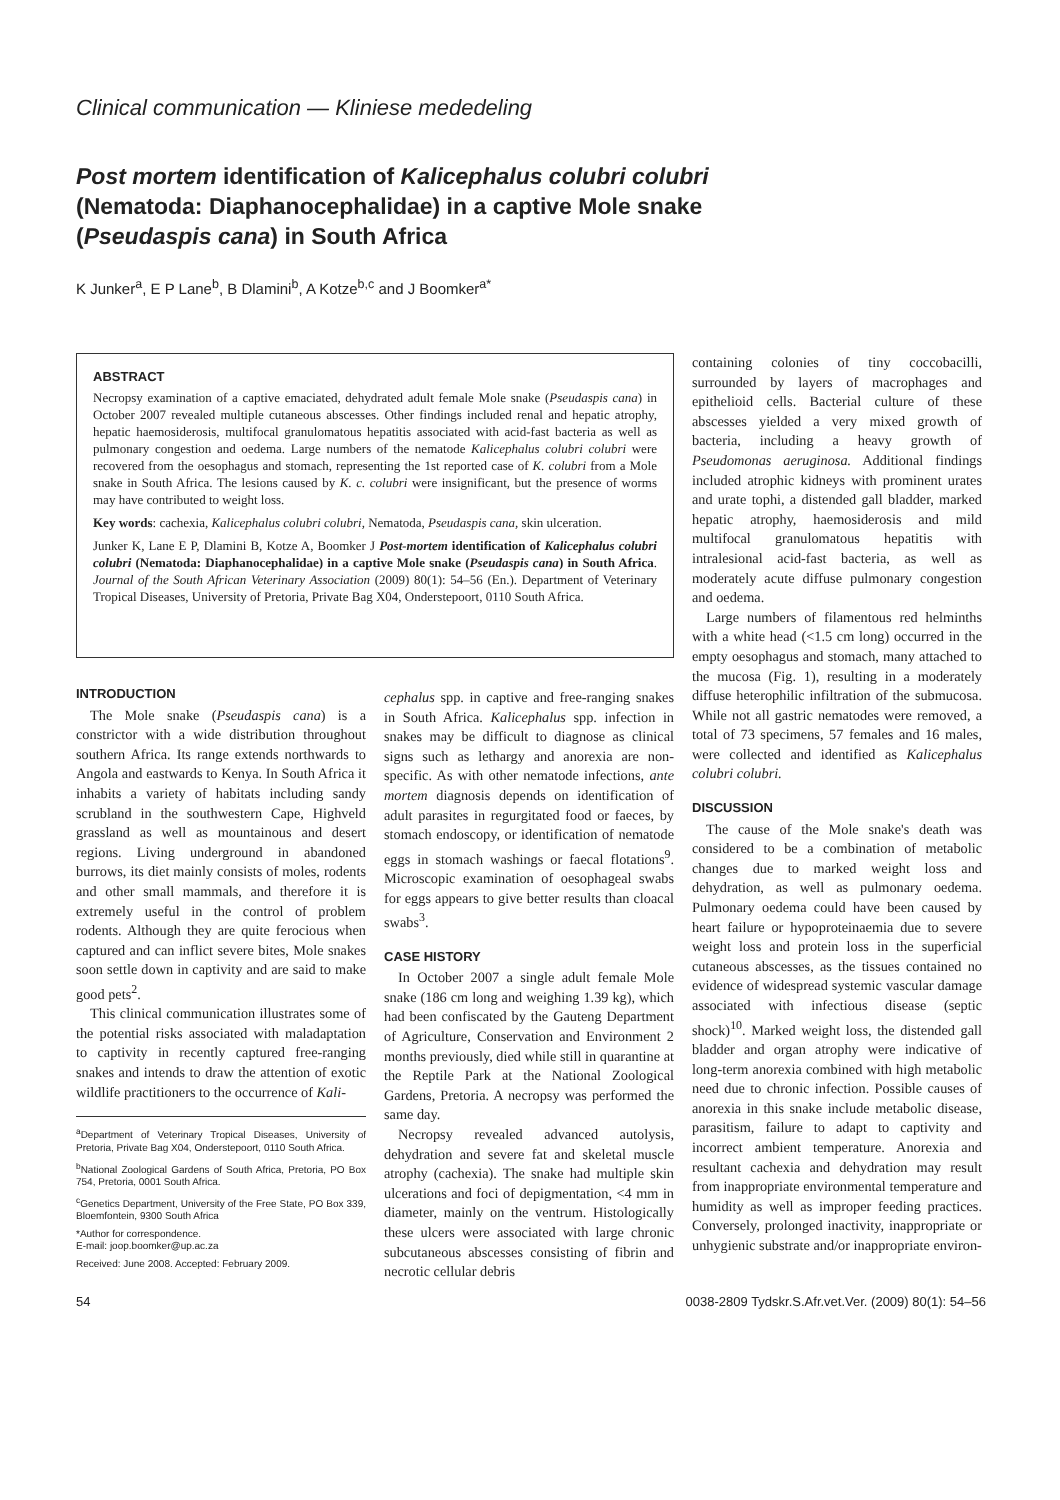Clinical communication — Kliniese mededeling
Post mortem identification of Kalicephalus colubri colubri
(Nematoda: Diaphanocephalidae) in a captive Mole snake
(Pseudaspis cana) in South Africa
K Junker<sup>a</sup>, E P Lane<sup>b</sup>, B Dlamini<sup>b</sup>, A Kotze<sup>b,c</sup> and J Boomker<sup>a*</sup>
ABSTRACT
Necropsy examination of a captive emaciated, dehydrated adult female Mole snake (Pseudaspis cana) in October 2007 revealed multiple cutaneous abscesses. Other findings included renal and hepatic atrophy, hepatic haemosiderosis, multifocal granulomatous hepatitis associated with acid-fast bacteria as well as pulmonary congestion and oedema. Large numbers of the nematode Kalicephalus colubri colubri were recovered from the oesophagus and stomach, representing the 1st reported case of K. colubri from a Mole snake in South Africa. The lesions caused by K. c. colubri were insignificant, but the presence of worms may have contributed to weight loss.
Key words: cachexia, Kalicephalus colubri colubri, Nematoda, Pseudaspis cana, skin ulceration.
Junker K, Lane E P, Dlamini B, Kotze A, Boomker J Post-mortem identification of Kalicephalus colubri colubri (Nematoda: Diaphanocephalidae) in a captive Mole snake (Pseudaspis cana) in South Africa. Journal of the South African Veterinary Association (2009) 80(1): 54–56 (En.). Department of Veterinary Tropical Diseases, University of Pretoria, Private Bag X04, Onderstepoort, 0110 South Africa.
INTRODUCTION
The Mole snake (Pseudaspis cana) is a constrictor with a wide distribution throughout southern Africa. Its range extends northwards to Angola and eastwards to Kenya. In South Africa it inhabits a variety of habitats including sandy scrubland in the southwestern Cape, Highveld grassland as well as mountainous and desert regions. Living underground in abandoned burrows, its diet mainly consists of moles, rodents and other small mammals, and therefore it is extremely useful in the control of problem rodents. Although they are quite ferocious when captured and can inflict severe bites, Mole snakes soon settle down in captivity and are said to make good pets<sup>2</sup>.
This clinical communication illustrates some of the potential risks associated with maladaptation to captivity in recently captured free-ranging snakes and intends to draw the attention of exotic wildlife practitioners to the occurrence of Kali-
<sup>a</sup> Department of Veterinary Tropical Diseases, University of Pretoria, Private Bag X04, Onderstepoort, 0110 South Africa.
<sup>b</sup> National Zoological Gardens of South Africa, Pretoria, PO Box 754, Pretoria, 0001 South Africa.
<sup>c</sup> Genetics Department, University of the Free State, PO Box 339, Bloemfontein, 9300 South Africa
*Author for correspondence.
E-mail: joop.boomker@up.ac.za
Received: June 2008. Accepted: February 2009.
cephalus spp. in captive and free-ranging snakes in South Africa. Kalicephalus spp. infection in snakes may be difficult to diagnose as clinical signs such as lethargy and anorexia are non-specific. As with other nematode infections, ante mortem diagnosis depends on identification of adult parasites in regurgitated food or faeces, by stomach endoscopy, or identification of nematode eggs in stomach washings or faecal flotations<sup>9</sup>. Microscopic examination of oesophageal swabs for eggs appears to give better results than cloacal swabs<sup>3</sup>.
CASE HISTORY
In October 2007 a single adult female Mole snake (186 cm long and weighing 1.39 kg), which had been confiscated by the Gauteng Department of Agriculture, Conservation and Environment 2 months previously, died while still in quarantine at the Reptile Park at the National Zoological Gardens, Pretoria. A necropsy was performed the same day.
Necropsy revealed advanced autolysis, dehydration and severe fat and skeletal muscle atrophy (cachexia). The snake had multiple skin ulcerations and foci of depigmentation, <4 mm in diameter, mainly on the ventrum. Histologically these ulcers were associated with large chronic subcutaneous abscesses consisting of fibrin and necrotic cellular debris
containing colonies of tiny coccobacilli, surrounded by layers of macrophages and epithelioid cells. Bacterial culture of these abscesses yielded a very mixed growth of bacteria, including a heavy growth of Pseudomonas aeruginosa. Additional findings included atrophic kidneys with prominent urates and urate tophi, a distended gall bladder, marked hepatic atrophy, haemosiderosis and mild multifocal granulomatous hepatitis with intralesional acid-fast bacteria, as well as moderately acute diffuse pulmonary congestion and oedema.
Large numbers of filamentous red helminths with a white head (<1.5 cm long) occurred in the empty oesophagus and stomach, many attached to the mucosa (Fig. 1), resulting in a moderately diffuse heterophilic infiltration of the submucosa. While not all gastric nematodes were removed, a total of 73 specimens, 57 females and 16 males, were collected and identified as Kalicephalus colubri colubri.
DISCUSSION
The cause of the Mole snake's death was considered to be a combination of metabolic changes due to marked weight loss and dehydration, as well as pulmonary oedema. Pulmonary oedema could have been caused by heart failure or hypoproteinaemia due to severe weight loss and protein loss in the superficial cutaneous abscesses, as the tissues contained no evidence of widespread systemic vascular damage associated with infectious disease (septic shock)<sup>10</sup>. Marked weight loss, the distended gall bladder and organ atrophy were indicative of long-term anorexia combined with high metabolic need due to chronic infection. Possible causes of anorexia in this snake include metabolic disease, parasitism, failure to adapt to captivity and incorrect ambient temperature. Anorexia and resultant cachexia and dehydration may result from inappropriate environmental temperature and humidity as well as improper feeding practices. Conversely, prolonged inactivity, inappropriate or unhygienic substrate and/or inappropriate environ-
54 0038-2809 Tydskr.S.Afr.vet.Ver. (2009) 80(1): 54–56